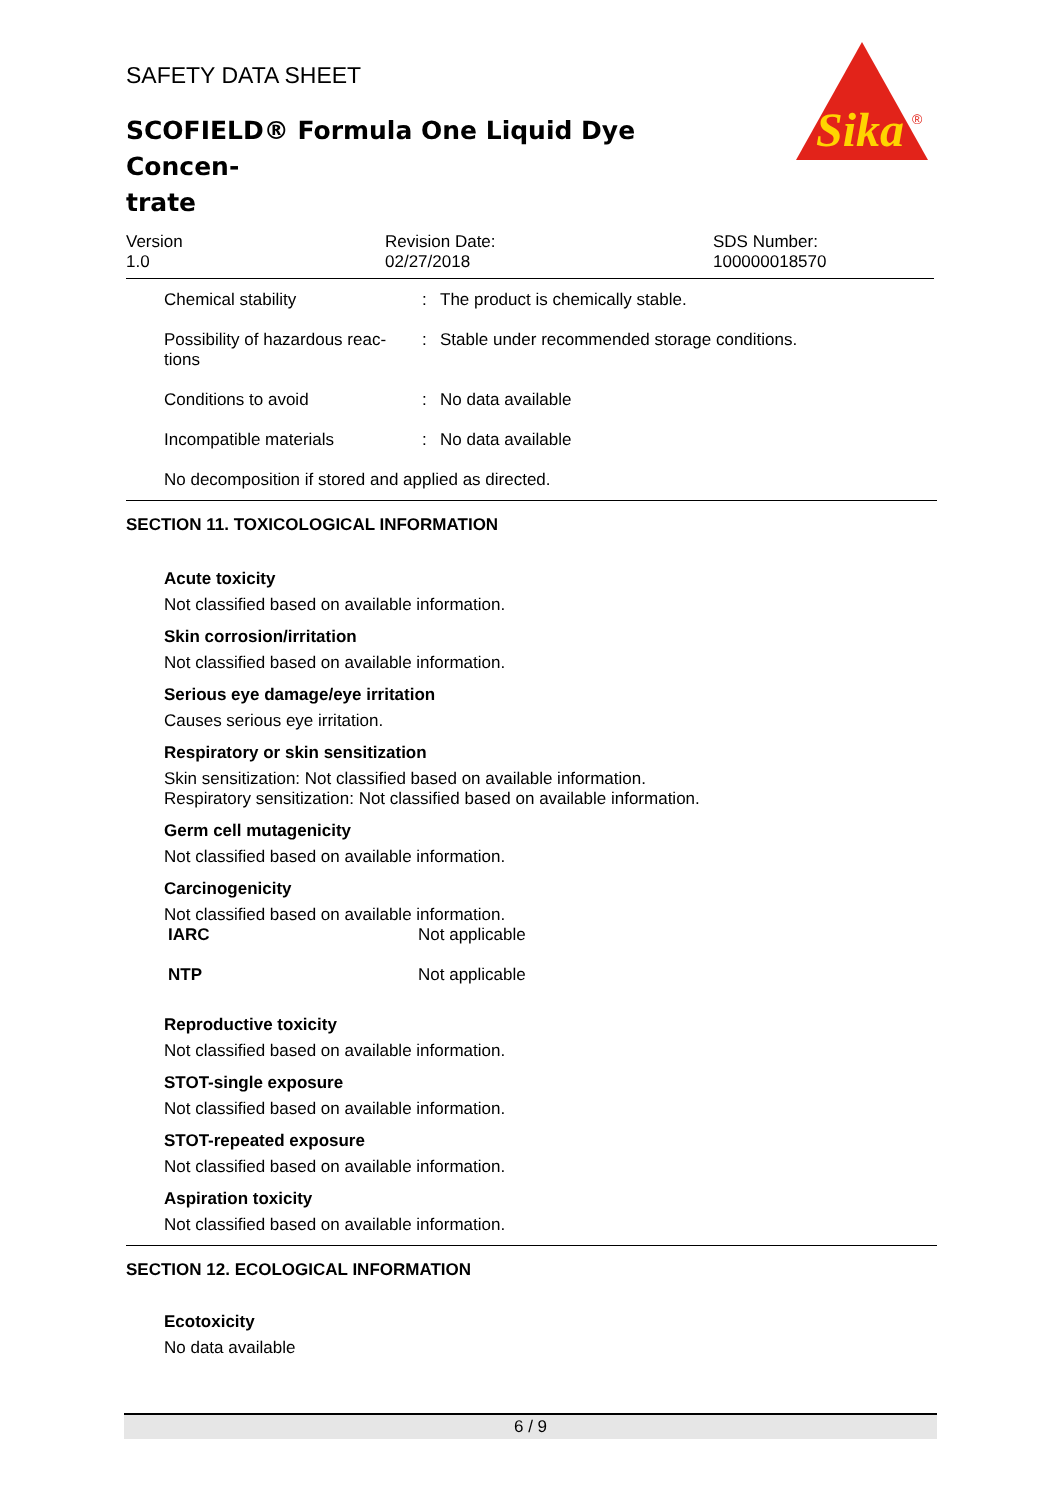SAFETY DATA SHEET
SCOFIELD® Formula One Liquid Dye Concen-
trate
Sika
®
Version
1.0
Revision Date:
02/27/2018
SDS Number:
100000018570
Chemical stability : The product is chemically stable.
Possibility of hazardous reac-
tions
: Stable under recommended storage conditions.
Conditions to avoid : No data available
Incompatible materials : No data available
No decomposition if stored and applied as directed.
SECTION 11. TOXICOLOGICAL INFORMATION
Acute toxicity
Not classified based on available information.
Skin corrosion/irritation
Not classified based on available information.
Serious eye damage/eye irritation
Causes serious eye irritation.
Respiratory or skin sensitization
Skin sensitization: Not classified based on available information.
Respiratory sensitization: Not classified based on available information.
Germ cell mutagenicity
Not classified based on available information.
Carcinogenicity
Not classified based on available information.
IARC Not applicable
NTP Not applicable
Reproductive toxicity
Not classified based on available information.
STOT-single exposure
Not classified based on available information.
STOT-repeated exposure
Not classified based on available information.
Aspiration toxicity
Not classified based on available information.
SECTION 12. ECOLOGICAL INFORMATION
Ecotoxicity
No data available
6 / 9